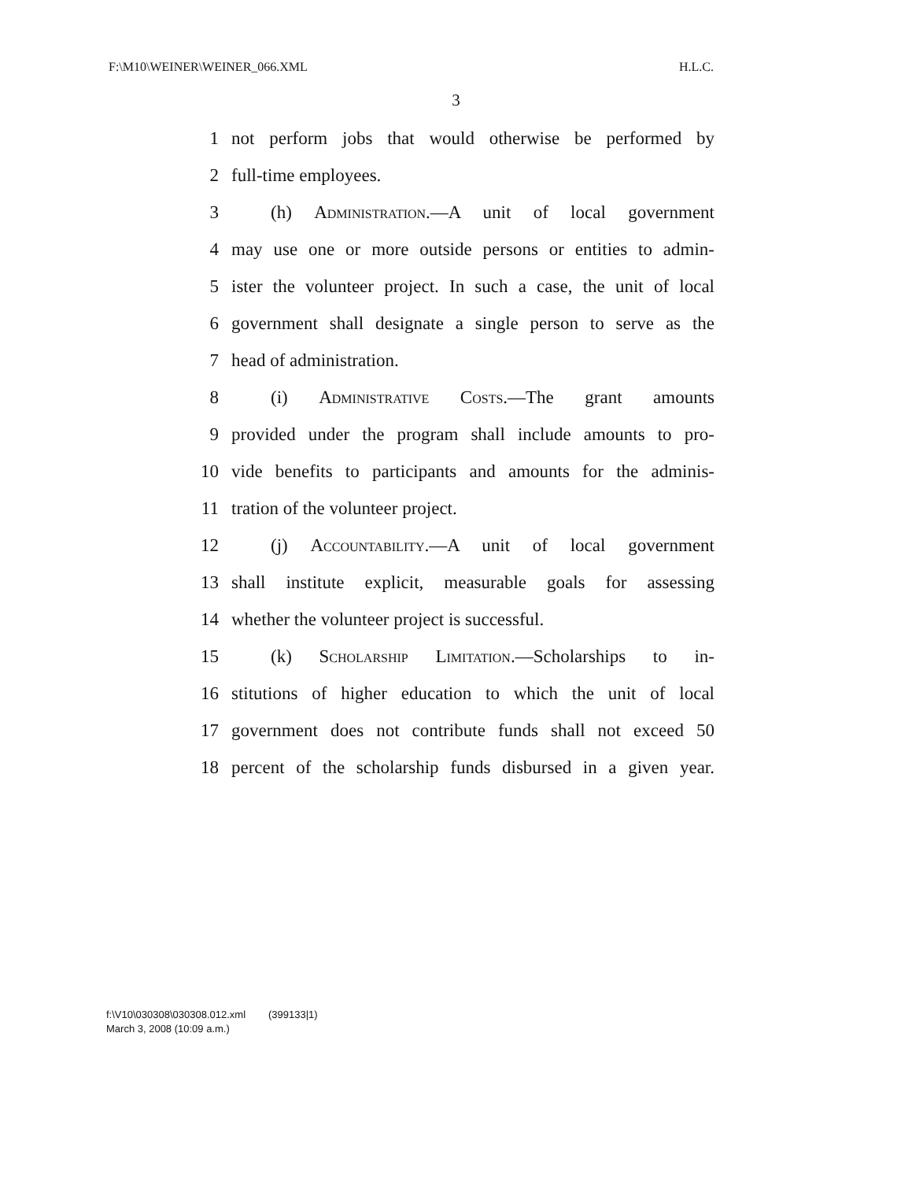F:\M10\WEINER\WEINER_066.XML H.L.C.
3
1 not perform jobs that would otherwise be performed by
2 full-time employees.
3 (h) Administration.—A unit of local government
4 may use one or more outside persons or entities to admin-
5 ister the volunteer project. In such a case, the unit of local
6 government shall designate a single person to serve as the
7 head of administration.
8 (i) Administrative Costs.—The grant amounts
9 provided under the program shall include amounts to pro-
10 vide benefits to participants and amounts for the adminis-
11 tration of the volunteer project.
12 (j) Accountability.—A unit of local government
13 shall institute explicit, measurable goals for assessing
14 whether the volunteer project is successful.
15 (k) Scholarship Limitation.—Scholarships to in-
16 stitutions of higher education to which the unit of local
17 government does not contribute funds shall not exceed 50
18 percent of the scholarship funds disbursed in a given year.
f:\V10\030308\030308.012.xml (399133|1)
March 3, 2008 (10:09 a.m.)